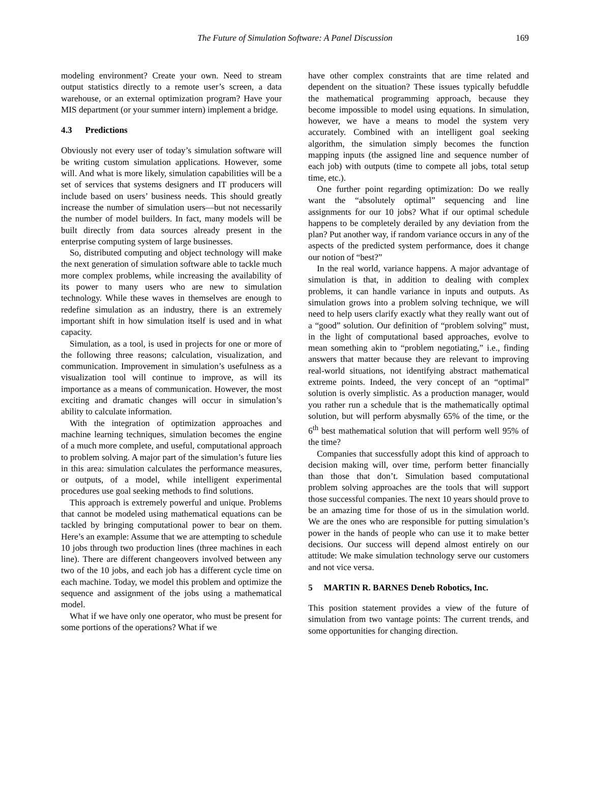The Future of Simulation Software: A Panel Discussion 169
modeling environment? Create your own. Need to stream output statistics directly to a remote user’s screen, a data warehouse, or an external optimization program? Have your MIS department (or your summer intern) implement a bridge.
4.3 Predictions
Obviously not every user of today’s simulation software will be writing custom simulation applications. However, some will. And what is more likely, simulation capabilities will be a set of services that systems designers and IT producers will include based on users’ business needs. This should greatly increase the number of simulation users—but not necessarily the number of model builders. In fact, many models will be built directly from data sources already present in the enterprise computing system of large businesses.
So, distributed computing and object technology will make the next generation of simulation software able to tackle much more complex problems, while increasing the availability of its power to many users who are new to simulation technology. While these waves in themselves are enough to redefine simulation as an industry, there is an extremely important shift in how simulation itself is used and in what capacity.
Simulation, as a tool, is used in projects for one or more of the following three reasons; calculation, visualization, and communication. Improvement in simulation’s usefulness as a visualization tool will continue to improve, as will its importance as a means of communication. However, the most exciting and dramatic changes will occur in simulation’s ability to calculate information.
With the integration of optimization approaches and machine learning techniques, simulation becomes the engine of a much more complete, and useful, computational approach to problem solving. A major part of the simulation’s future lies in this area: simulation calculates the performance measures, or outputs, of a model, while intelligent experimental procedures use goal seeking methods to find solutions.
This approach is extremely powerful and unique. Problems that cannot be modeled using mathematical equations can be tackled by bringing computational power to bear on them. Here’s an example: Assume that we are attempting to schedule 10 jobs through two production lines (three machines in each line). There are different changeovers involved between any two of the 10 jobs, and each job has a different cycle time on each machine. Today, we model this problem and optimize the sequence and assignment of the jobs using a mathematical model.
What if we have only one operator, who must be present for some portions of the operations? What if we
have other complex constraints that are time related and dependent on the situation? These issues typically befuddle the mathematical programming approach, because they become impossible to model using equations. In simulation, however, we have a means to model the system very accurately. Combined with an intelligent goal seeking algorithm, the simulation simply becomes the function mapping inputs (the assigned line and sequence number of each job) with outputs (time to compete all jobs, total setup time, etc.).
One further point regarding optimization: Do we really want the “absolutely optimal” sequencing and line assignments for our 10 jobs? What if our optimal schedule happens to be completely derailed by any deviation from the plan? Put another way, if random variance occurs in any of the aspects of the predicted system performance, does it change our notion of “best?”
In the real world, variance happens. A major advantage of simulation is that, in addition to dealing with complex problems, it can handle variance in inputs and outputs. As simulation grows into a problem solving technique, we will need to help users clarify exactly what they really want out of a “good” solution. Our definition of “problem solving” must, in the light of computational based approaches, evolve to mean something akin to “problem negotiating,” i.e., finding answers that matter because they are relevant to improving real-world situations, not identifying abstract mathematical extreme points. Indeed, the very concept of an “optimal” solution is overly simplistic. As a production manager, would you rather run a schedule that is the mathematically optimal solution, but will perform abysmally 65% of the time, or the 6<sup>th</sup> best mathematical solution that will perform well 95% of the time?
Companies that successfully adopt this kind of approach to decision making will, over time, perform better financially than those that don’t. Simulation based computational problem solving approaches are the tools that will support those successful companies. The next 10 years should prove to be an amazing time for those of us in the simulation world. We are the ones who are responsible for putting simulation’s power in the hands of people who can use it to make better decisions. Our success will depend almost entirely on our attitude: We make simulation technology serve our customers and not vice versa.
5 MARTIN R. BARNES Deneb Robotics, Inc.
This position statement provides a view of the future of simulation from two vantage points: The current trends, and some opportunities for changing direction.